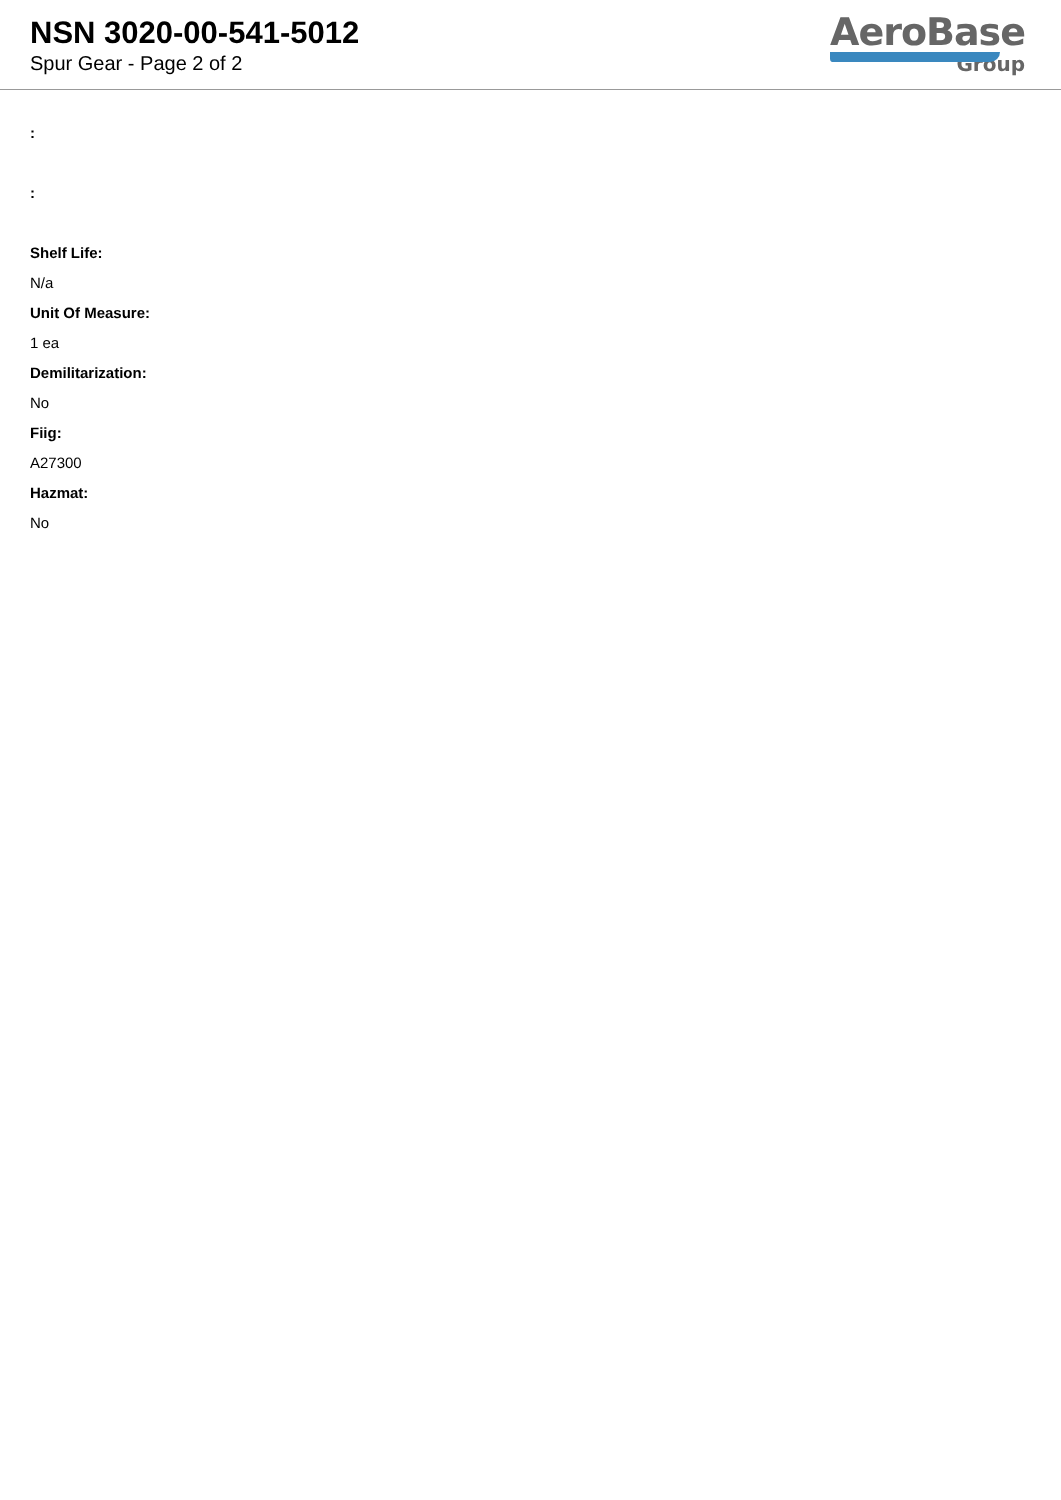NSN 3020-00-541-5012
Spur Gear - Page 2 of 2
AeroBase
Group
:
:
Shelf Life:
N/a
Unit Of Measure:
1 ea
Demilitarization:
No
Fiig:
A27300
Hazmat:
No